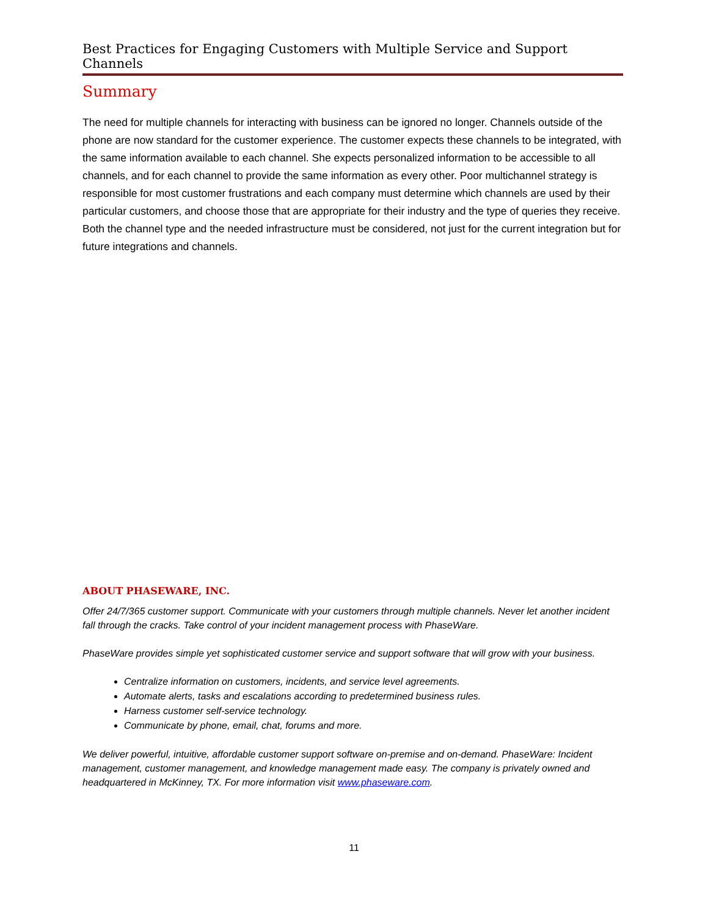Best Practices for Engaging Customers with Multiple Service and Support Channels
Summary
The need for multiple channels for interacting with business can be ignored no longer. Channels outside of the phone are now standard for the customer experience. The customer expects these channels to be integrated, with the same information available to each channel. She expects personalized information to be accessible to all channels, and for each channel to provide the same information as every other. Poor multichannel strategy is responsible for most customer frustrations and each company must determine which channels are used by their particular customers, and choose those that are appropriate for their industry and the type of queries they receive. Both the channel type and the needed infrastructure must be considered, not just for the current integration but for future integrations and channels.
ABOUT PHASEWARE, INC.
Offer 24/7/365 customer support. Communicate with your customers through multiple channels. Never let another incident fall through the cracks. Take control of your incident management process with PhaseWare.
PhaseWare provides simple yet sophisticated customer service and support software that will grow with your business.
Centralize information on customers, incidents, and service level agreements.
Automate alerts, tasks and escalations according to predetermined business rules.
Harness customer self-service technology.
Communicate by phone, email, chat, forums and more.
We deliver powerful, intuitive, affordable customer support software on-premise and on-demand. PhaseWare: Incident management, customer management, and knowledge management made easy. The company is privately owned and headquartered in McKinney, TX. For more information visit www.phaseware.com.
11